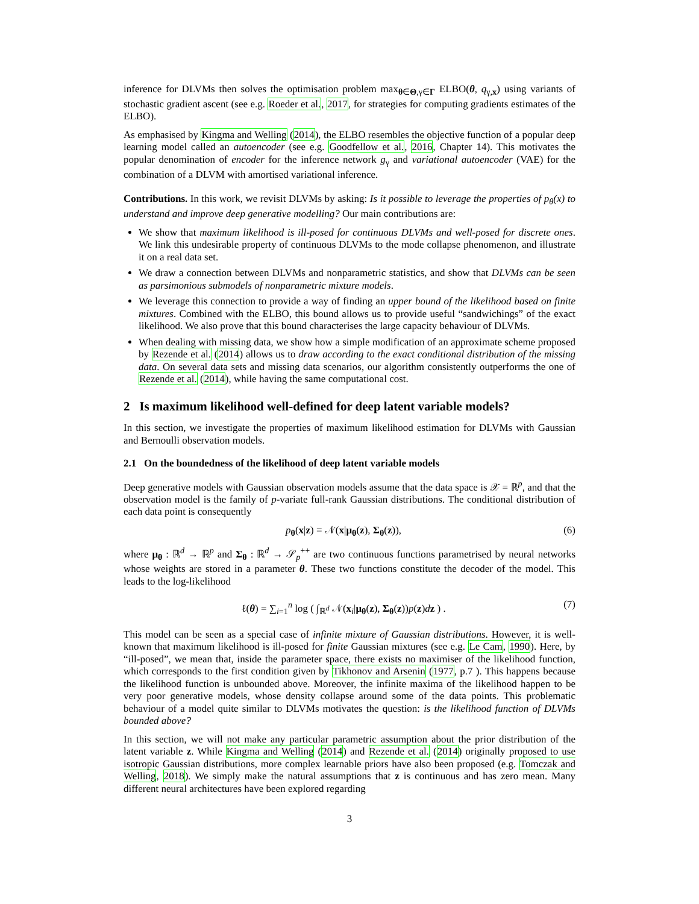inference for DLVMs then solves the optimisation problem max<sub>θ∈Θ,γ∈Γ</sub> ELBO(θ, q<sub>γ,x</sub>) using variants of stochastic gradient ascent (see e.g. Roeder et al., 2017, for strategies for computing gradients estimates of the ELBO).
As emphasised by Kingma and Welling (2014), the ELBO resembles the objective function of a popular deep learning model called an autoencoder (see e.g. Goodfellow et al., 2016, Chapter 14). This motivates the popular denomination of encoder for the inference network g<sub>γ</sub> and variational autoencoder (VAE) for the combination of a DLVM with amortised variational inference.
Contributions. In this work, we revisit DLVMs by asking: Is it possible to leverage the properties of p<sub>θ</sub>(x) to understand and improve deep generative modelling? Our main contributions are:
We show that maximum likelihood is ill-posed for continuous DLVMs and well-posed for discrete ones. We link this undesirable property of continuous DLVMs to the mode collapse phenomenon, and illustrate it on a real data set.
We draw a connection between DLVMs and nonparametric statistics, and show that DLVMs can be seen as parsimonious submodels of nonparametric mixture models.
We leverage this connection to provide a way of finding an upper bound of the likelihood based on finite mixtures. Combined with the ELBO, this bound allows us to provide useful “sandwichings” of the exact likelihood. We also prove that this bound characterises the large capacity behaviour of DLVMs.
When dealing with missing data, we show how a simple modification of an approximate scheme proposed by Rezende et al. (2014) allows us to draw according to the exact conditional distribution of the missing data. On several data sets and missing data scenarios, our algorithm consistently outperforms the one of Rezende et al. (2014), while having the same computational cost.
2 Is maximum likelihood well-defined for deep latent variable models?
In this section, we investigate the properties of maximum likelihood estimation for DLVMs with Gaussian and Bernoulli observation models.
2.1 On the boundedness of the likelihood of deep latent variable models
Deep generative models with Gaussian observation models assume that the data space is 𝒳 = ℝ<sup>p</sup>, and that the observation model is the family of p-variate full-rank Gaussian distributions. The conditional distribution of each data point is consequently
p<sub>θ</sub>(x|z) = 𝒩(x|μ<sub>θ</sub>(z), Σ<sub>θ</sub>(z)), (6)
where μ<sub>θ</sub> : ℝ<sup>d</sup> → ℝ<sup>p</sup> and Σ<sub>θ</sub> : ℝ<sup>d</sup> → 𝒮<sub>p</sub><sup>++</sup> are two continuous functions parametrised by neural networks whose weights are stored in a parameter θ. These two functions constitute the decoder of the model. This leads to the log-likelihood
ℓ(θ) = ∑<sub>i=1</sub><sup>n</sup> log ( ∫<sub>ℝ<sup>d</sup></sub> 𝒩(x<sub>i</sub>|μ<sub>θ</sub>(z), Σ<sub>θ</sub>(z))p(z)dz ) . (7)
This model can be seen as a special case of infinite mixture of Gaussian distributions. However, it is well-known that maximum likelihood is ill-posed for finite Gaussian mixtures (see e.g. Le Cam, 1990). Here, by “ill-posed”, we mean that, inside the parameter space, there exists no maximiser of the likelihood function, which corresponds to the first condition given by Tikhonov and Arsenin (1977, p.7 ). This happens because the likelihood function is unbounded above. Moreover, the infinite maxima of the likelihood happen to be very poor generative models, whose density collapse around some of the data points. This problematic behaviour of a model quite similar to DLVMs motivates the question: is the likelihood function of DLVMs bounded above?
In this section, we will not make any particular parametric assumption about the prior distribution of the latent variable z. While Kingma and Welling (2014) and Rezende et al. (2014) originally proposed to use isotropic Gaussian distributions, more complex learnable priors have also been proposed (e.g. Tomczak and Welling, 2018). We simply make the natural assumptions that z is continuous and has zero mean. Many different neural architectures have been explored regarding
3